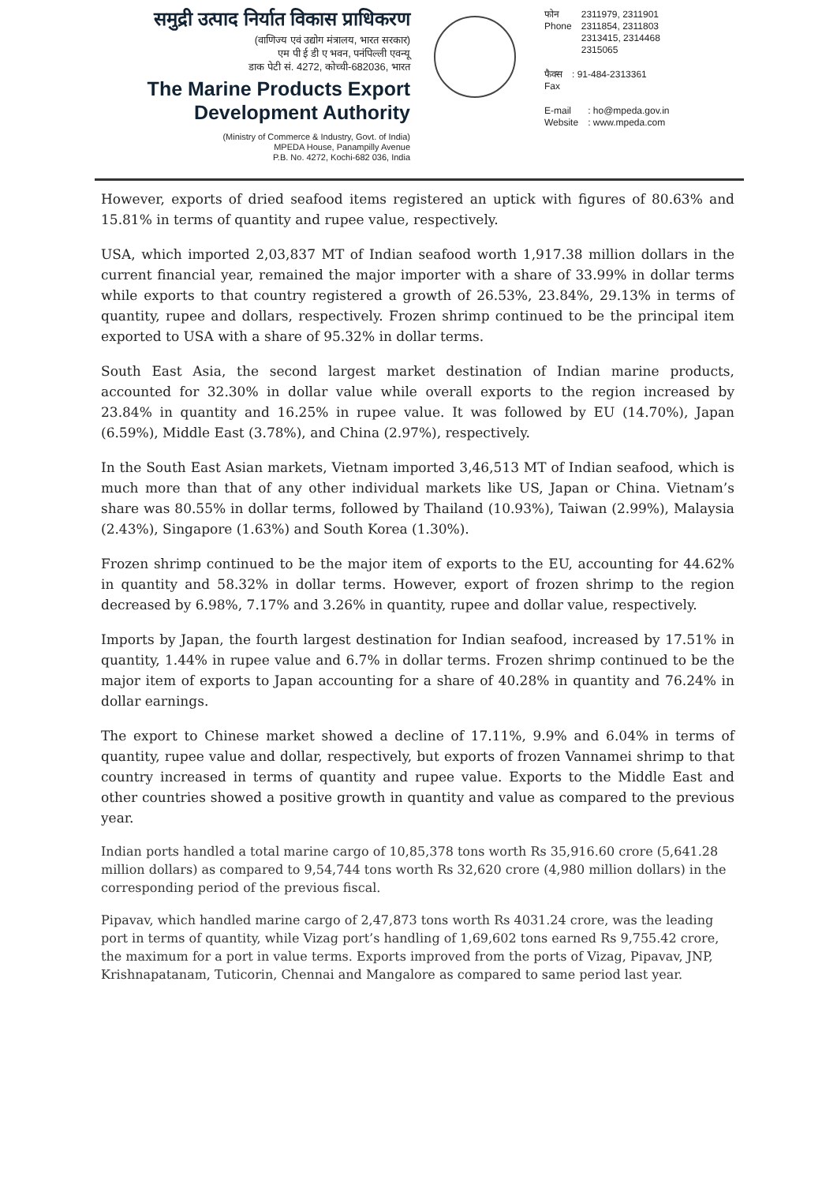समुद्री उत्पाद निर्यात विकास प्राधिकरण
(वाणिज्य एवं उद्योग मंत्रालय, भारत सरकार)
एम पी ई डी ए भवन, पनंपिल्ली एवन्यू
डाक पेटी सं. 4272, कोच्ची-682036, भारत
The Marine Products Export
Development Authority
(Ministry of Commerce & Industry, Govt. of India)
MPEDA House, Panampilly Avenue
P.B. No. 4272, Kochi-682 036, India
| फोन Phone | 2311979, 2311901 2311854, 2311803 2313415, 2314468 2315065 |
| फैक्स Fax | : 91-484-2313361 |
| E-mail Website | : ho@mpeda.gov.in : www.mpeda.com |
However, exports of dried seafood items registered an uptick with figures of 80.63% and 15.81% in terms of quantity and rupee value, respectively.
USA, which imported 2,03,837 MT of Indian seafood worth 1,917.38 million dollars in the current financial year, remained the major importer with a share of 33.99% in dollar terms while exports to that country registered a growth of 26.53%, 23.84%, 29.13% in terms of quantity, rupee and dollars, respectively. Frozen shrimp continued to be the principal item exported to USA with a share of 95.32% in dollar terms.
South East Asia, the second largest market destination of Indian marine products, accounted for 32.30% in dollar value while overall exports to the region increased by 23.84% in quantity and 16.25% in rupee value. It was followed by EU (14.70%), Japan (6.59%), Middle East (3.78%), and China (2.97%), respectively.
In the South East Asian markets, Vietnam imported 3,46,513 MT of Indian seafood, which is much more than that of any other individual markets like US, Japan or China. Vietnam’s share was 80.55% in dollar terms, followed by Thailand (10.93%), Taiwan (2.99%), Malaysia (2.43%), Singapore (1.63%) and South Korea (1.30%).
Frozen shrimp continued to be the major item of exports to the EU, accounting for 44.62% in quantity and 58.32% in dollar terms. However, export of frozen shrimp to the region decreased by 6.98%, 7.17% and 3.26% in quantity, rupee and dollar value, respectively.
Imports by Japan, the fourth largest destination for Indian seafood, increased by 17.51% in quantity, 1.44% in rupee value and 6.7% in dollar terms. Frozen shrimp continued to be the major item of exports to Japan accounting for a share of 40.28% in quantity and 76.24% in dollar earnings.
The export to Chinese market showed a decline of 17.11%, 9.9% and 6.04% in terms of quantity, rupee value and dollar, respectively, but exports of frozen Vannamei shrimp to that country increased in terms of quantity and rupee value. Exports to the Middle East and other countries showed a positive growth in quantity and value as compared to the previous year.
Indian ports handled a total marine cargo of 10,85,378 tons worth Rs 35,916.60 crore (5,641.28 million dollars) as compared to 9,54,744 tons worth Rs 32,620 crore (4,980 million dollars) in the corresponding period of the previous fiscal.
Pipavav, which handled marine cargo of 2,47,873 tons worth Rs 4031.24 crore, was the leading port in terms of quantity, while Vizag port’s handling of 1,69,602 tons earned Rs 9,755.42 crore, the maximum for a port in value terms. Exports improved from the ports of Vizag, Pipavav, JNP, Krishnapatanam, Tuticorin, Chennai and Mangalore as compared to same period last year.